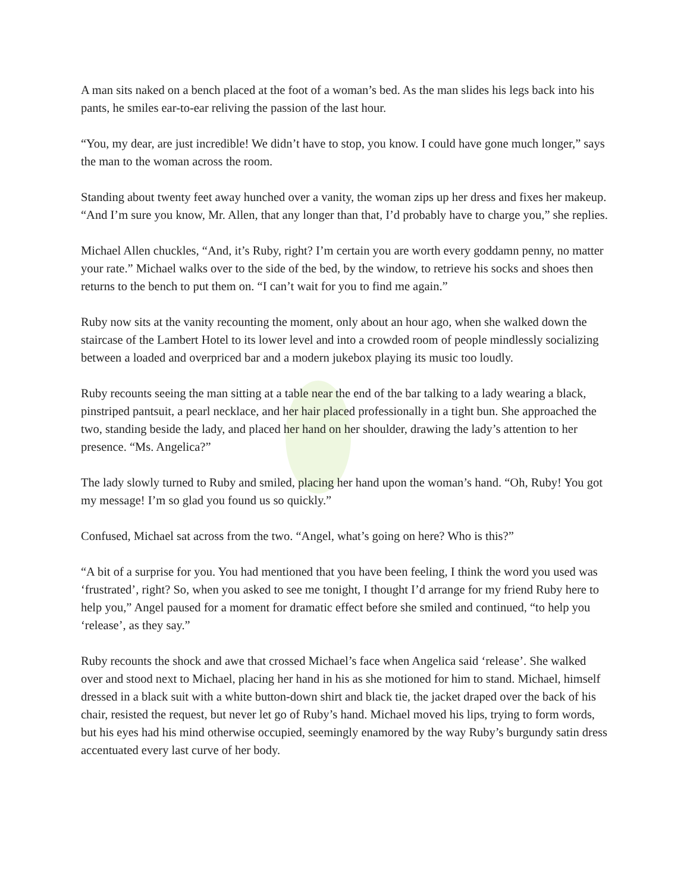A man sits naked on a bench placed at the foot of a woman’s bed. As the man slides his legs back into his pants, he smiles ear-to-ear reliving the passion of the last hour.
“You, my dear, are just incredible! We didn’t have to stop, you know. I could have gone much longer,” says the man to the woman across the room.
Standing about twenty feet away hunched over a vanity, the woman zips up her dress and fixes her makeup. “And I’m sure you know, Mr. Allen, that any longer than that, I’d probably have to charge you,” she replies.
Michael Allen chuckles, “And, it’s Ruby, right? I’m certain you are worth every goddamn penny, no matter your rate.” Michael walks over to the side of the bed, by the window, to retrieve his socks and shoes then returns to the bench to put them on. “I can’t wait for you to find me again.”
Ruby now sits at the vanity recounting the moment, only about an hour ago, when she walked down the staircase of the Lambert Hotel to its lower level and into a crowded room of people mindlessly socializing between a loaded and overpriced bar and a modern jukebox playing its music too loudly.
Ruby recounts seeing the man sitting at a table near the end of the bar talking to a lady wearing a black, pinstriped pantsuit, a pearl necklace, and her hair placed professionally in a tight bun. She approached the two, standing beside the lady, and placed her hand on her shoulder, drawing the lady’s attention to her presence. “Ms. Angelica?”
The lady slowly turned to Ruby and smiled, placing her hand upon the woman’s hand. “Oh, Ruby! You got my message! I’m so glad you found us so quickly.”
Confused, Michael sat across from the two. “Angel, what’s going on here? Who is this?”
“A bit of a surprise for you. You had mentioned that you have been feeling, I think the word you used was ‘frustrated’, right? So, when you asked to see me tonight, I thought I’d arrange for my friend Ruby here to help you,” Angel paused for a moment for dramatic effect before she smiled and continued, “to help you ‘release’, as they say.”
Ruby recounts the shock and awe that crossed Michael’s face when Angelica said ‘release’. She walked over and stood next to Michael, placing her hand in his as she motioned for him to stand. Michael, himself dressed in a black suit with a white button-down shirt and black tie, the jacket draped over the back of his chair, resisted the request, but never let go of Ruby’s hand. Michael moved his lips, trying to form words, but his eyes had his mind otherwise occupied, seemingly enamored by the way Ruby’s burgundy satin dress accentuated every last curve of her body.